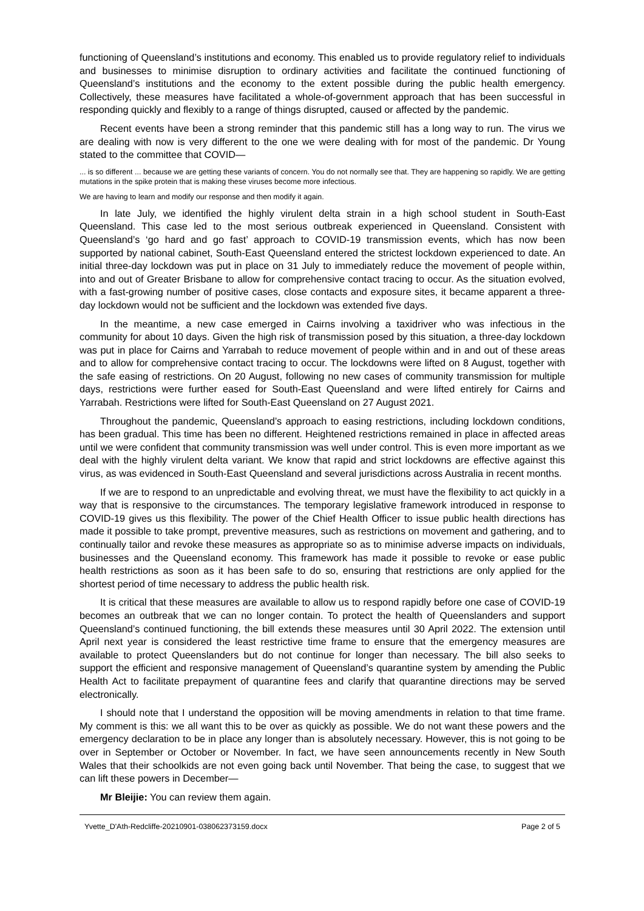functioning of Queensland’s institutions and economy. This enabled us to provide regulatory relief to individuals and businesses to minimise disruption to ordinary activities and facilitate the continued functioning of Queensland’s institutions and the economy to the extent possible during the public health emergency. Collectively, these measures have facilitated a whole-of-government approach that has been successful in responding quickly and flexibly to a range of things disrupted, caused or affected by the pandemic.
Recent events have been a strong reminder that this pandemic still has a long way to run. The virus we are dealing with now is very different to the one we were dealing with for most of the pandemic. Dr Young stated to the committee that COVID—
... is so different ... because we are getting these variants of concern. You do not normally see that. They are happening so rapidly. We are getting mutations in the spike protein that is making these viruses become more infectious.
We are having to learn and modify our response and then modify it again.
In late July, we identified the highly virulent delta strain in a high school student in South-East Queensland. This case led to the most serious outbreak experienced in Queensland. Consistent with Queensland’s ‘go hard and go fast’ approach to COVID-19 transmission events, which has now been supported by national cabinet, South-East Queensland entered the strictest lockdown experienced to date. An initial three-day lockdown was put in place on 31 July to immediately reduce the movement of people within, into and out of Greater Brisbane to allow for comprehensive contact tracing to occur. As the situation evolved, with a fast-growing number of positive cases, close contacts and exposure sites, it became apparent a three-day lockdown would not be sufficient and the lockdown was extended five days.
In the meantime, a new case emerged in Cairns involving a taxidriver who was infectious in the community for about 10 days. Given the high risk of transmission posed by this situation, a three-day lockdown was put in place for Cairns and Yarrabah to reduce movement of people within and in and out of these areas and to allow for comprehensive contact tracing to occur. The lockdowns were lifted on 8 August, together with the safe easing of restrictions. On 20 August, following no new cases of community transmission for multiple days, restrictions were further eased for South-East Queensland and were lifted entirely for Cairns and Yarrabah. Restrictions were lifted for South-East Queensland on 27 August 2021.
Throughout the pandemic, Queensland’s approach to easing restrictions, including lockdown conditions, has been gradual. This time has been no different. Heightened restrictions remained in place in affected areas until we were confident that community transmission was well under control. This is even more important as we deal with the highly virulent delta variant. We know that rapid and strict lockdowns are effective against this virus, as was evidenced in South-East Queensland and several jurisdictions across Australia in recent months.
If we are to respond to an unpredictable and evolving threat, we must have the flexibility to act quickly in a way that is responsive to the circumstances. The temporary legislative framework introduced in response to COVID-19 gives us this flexibility. The power of the Chief Health Officer to issue public health directions has made it possible to take prompt, preventive measures, such as restrictions on movement and gathering, and to continually tailor and revoke these measures as appropriate so as to minimise adverse impacts on individuals, businesses and the Queensland economy. This framework has made it possible to revoke or ease public health restrictions as soon as it has been safe to do so, ensuring that restrictions are only applied for the shortest period of time necessary to address the public health risk.
It is critical that these measures are available to allow us to respond rapidly before one case of COVID-19 becomes an outbreak that we can no longer contain. To protect the health of Queenslanders and support Queensland’s continued functioning, the bill extends these measures until 30 April 2022. The extension until April next year is considered the least restrictive time frame to ensure that the emergency measures are available to protect Queenslanders but do not continue for longer than necessary. The bill also seeks to support the efficient and responsive management of Queensland’s quarantine system by amending the Public Health Act to facilitate prepayment of quarantine fees and clarify that quarantine directions may be served electronically.
I should note that I understand the opposition will be moving amendments in relation to that time frame. My comment is this: we all want this to be over as quickly as possible. We do not want these powers and the emergency declaration to be in place any longer than is absolutely necessary. However, this is not going to be over in September or October or November. In fact, we have seen announcements recently in New South Wales that their schoolkids are not even going back until November. That being the case, to suggest that we can lift these powers in December—
Mr Bleijie: You can review them again.
Yvette_D'Ath-Redcliffe-20210901-038062373159.docx Page 2 of 5